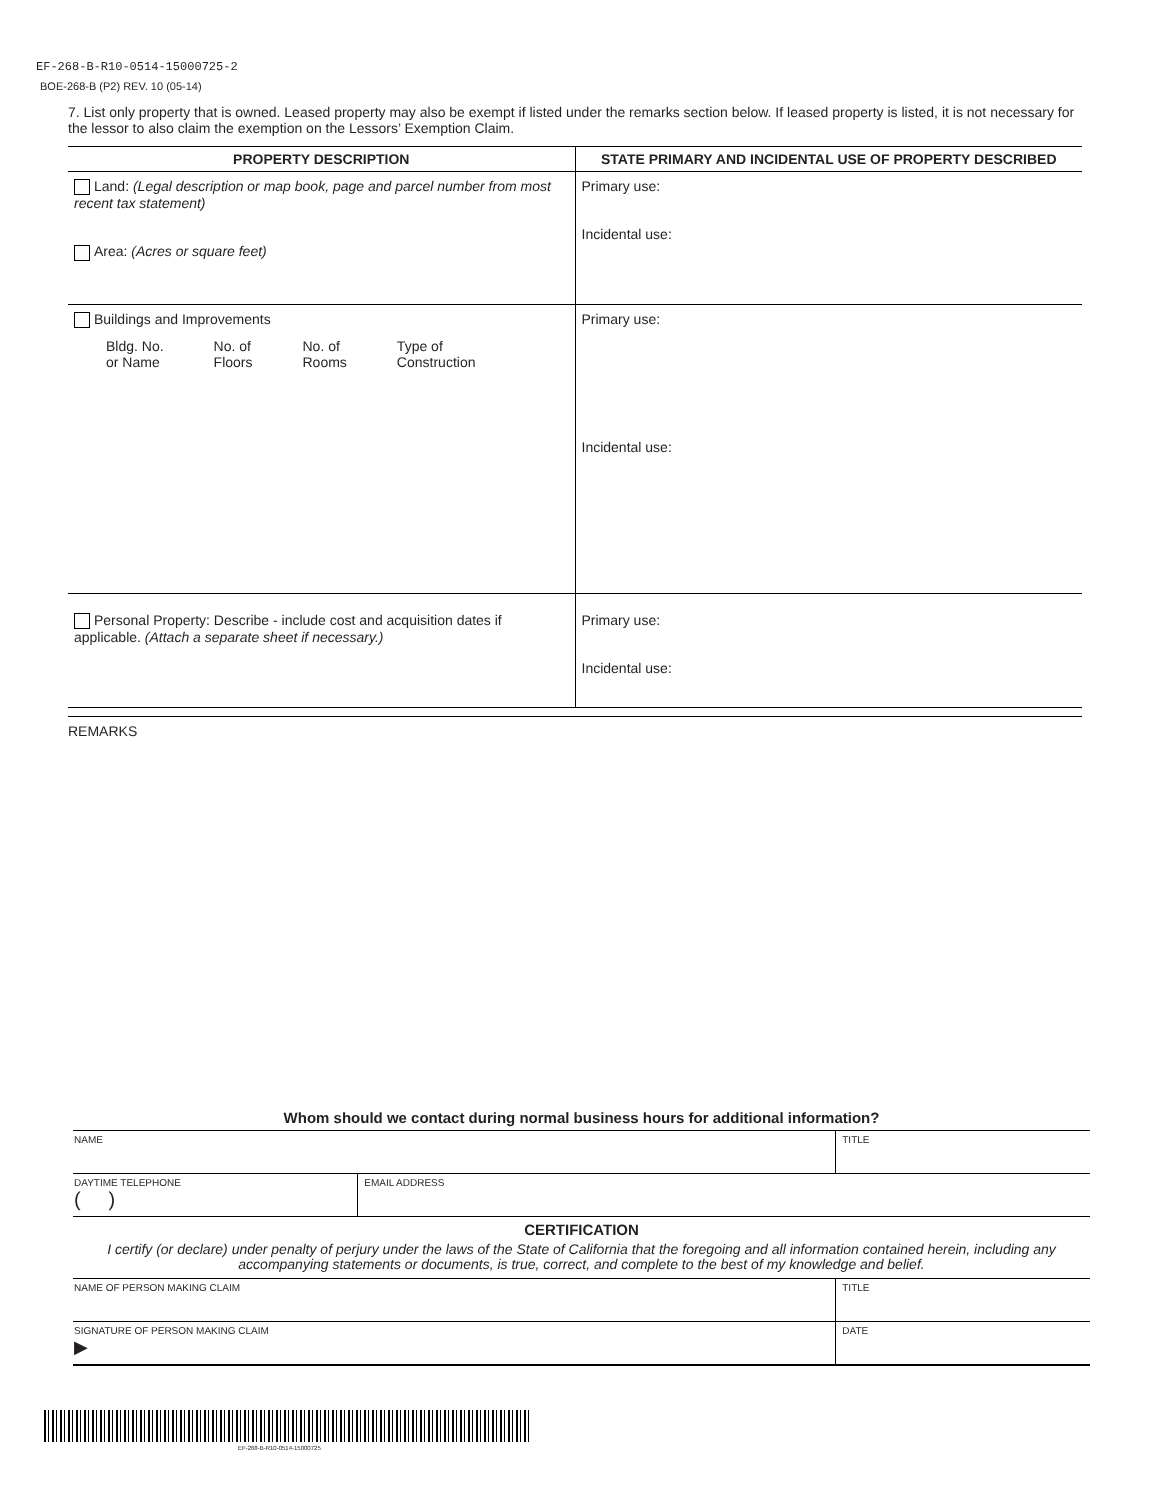EF-268-B-R10-0514-15000725-2
BOE-268-B (P2) REV. 10 (05-14)
7. List only property that is owned. Leased property may also be exempt if listed under the remarks section below. If leased property is listed, it is not necessary for the lessor to also claim the exemption on the Lessors’ Exemption Claim.
| PROPERTY DESCRIPTION | STATE PRIMARY AND INCIDENTAL USE OF PROPERTY DESCRIBED |
| --- | --- |
| Land: (Legal description or map book, page and parcel number from most recent tax statement) Area: (Acres or square feet) | Primary use: Incidental use: |
| Buildings and Improvements Bldg. No. or Name No. of Floors No. of Rooms Type of Construction | Primary use: Incidental use: |
| Personal Property: Describe - include cost and acquisition dates if applicable. (Attach a separate sheet if necessary.) | Primary use: Incidental use: |
REMARKS
Whom should we contact during normal business hours for additional information?
| NAME | TITLE |
| DAYTIME TELEPHONE ( ) | EMAIL ADDRESS |
CERTIFICATION
I certify (or declare) under penalty of perjury under the laws of the State of California that the foregoing and all information contained herein, including any accompanying statements or documents, is true, correct, and complete to the best of my knowledge and belief.
| NAME OF PERSON MAKING CLAIM | TITLE |
| SIGNATURE OF PERSON MAKING CLAIM ▶ | DATE |
EF-268-B-R10-0514-15000725